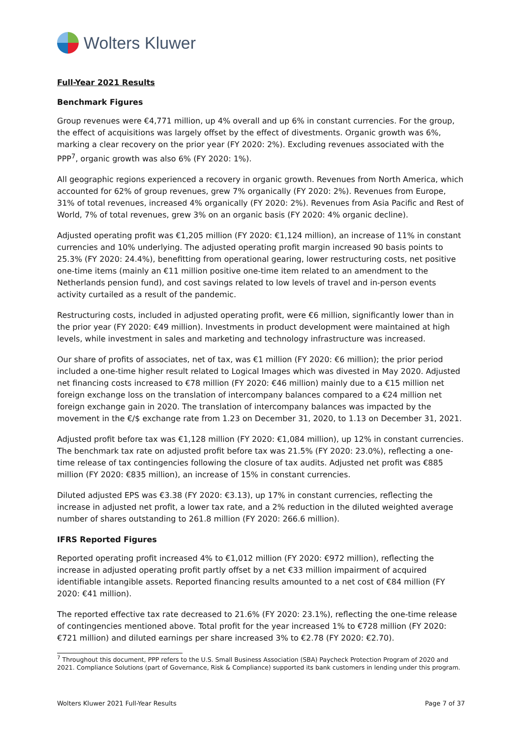Wolters Kluwer
Full-Year 2021 Results
Benchmark Figures
Group revenues were €4,771 million, up 4% overall and up 6% in constant currencies. For the group, the effect of acquisitions was largely offset by the effect of divestments. Organic growth was 6%, marking a clear recovery on the prior year (FY 2020: 2%). Excluding revenues associated with the PPP<sup>7</sup>, organic growth was also 6% (FY 2020: 1%).
All geographic regions experienced a recovery in organic growth. Revenues from North America, which accounted for 62% of group revenues, grew 7% organically (FY 2020: 2%). Revenues from Europe, 31% of total revenues, increased 4% organically (FY 2020: 2%). Revenues from Asia Pacific and Rest of World, 7% of total revenues, grew 3% on an organic basis (FY 2020: 4% organic decline).
Adjusted operating profit was €1,205 million (FY 2020: €1,124 million), an increase of 11% in constant currencies and 10% underlying. The adjusted operating profit margin increased 90 basis points to 25.3% (FY 2020: 24.4%), benefitting from operational gearing, lower restructuring costs, net positive one-time items (mainly an €11 million positive one-time item related to an amendment to the Netherlands pension fund), and cost savings related to low levels of travel and in-person events activity curtailed as a result of the pandemic.
Restructuring costs, included in adjusted operating profit, were €6 million, significantly lower than in the prior year (FY 2020: €49 million). Investments in product development were maintained at high levels, while investment in sales and marketing and technology infrastructure was increased.
Our share of profits of associates, net of tax, was €1 million (FY 2020: €6 million); the prior period included a one-time higher result related to Logical Images which was divested in May 2020. Adjusted net financing costs increased to €78 million (FY 2020: €46 million) mainly due to a €15 million net foreign exchange loss on the translation of intercompany balances compared to a €24 million net foreign exchange gain in 2020. The translation of intercompany balances was impacted by the movement in the €/$ exchange rate from 1.23 on December 31, 2020, to 1.13 on December 31, 2021.
Adjusted profit before tax was €1,128 million (FY 2020: €1,084 million), up 12% in constant currencies. The benchmark tax rate on adjusted profit before tax was 21.5% (FY 2020: 23.0%), reflecting a one-time release of tax contingencies following the closure of tax audits. Adjusted net profit was €885 million (FY 2020: €835 million), an increase of 15% in constant currencies.
Diluted adjusted EPS was €3.38 (FY 2020: €3.13), up 17% in constant currencies, reflecting the increase in adjusted net profit, a lower tax rate, and a 2% reduction in the diluted weighted average number of shares outstanding to 261.8 million (FY 2020: 266.6 million).
IFRS Reported Figures
Reported operating profit increased 4% to €1,012 million (FY 2020: €972 million), reflecting the increase in adjusted operating profit partly offset by a net €33 million impairment of acquired identifiable intangible assets. Reported financing results amounted to a net cost of €84 million (FY 2020: €41 million).
The reported effective tax rate decreased to 21.6% (FY 2020: 23.1%), reflecting the one-time release of contingencies mentioned above. Total profit for the year increased 1% to €728 million (FY 2020: €721 million) and diluted earnings per share increased 3% to €2.78 (FY 2020: €2.70).
<sup>7</sup> Throughout this document, PPP refers to the U.S. Small Business Association (SBA) Paycheck Protection Program of 2020 and 2021. Compliance Solutions (part of Governance, Risk & Compliance) supported its bank customers in lending under this program.
Wolters Kluwer 2021 Full-Year Results Page 7 of 37